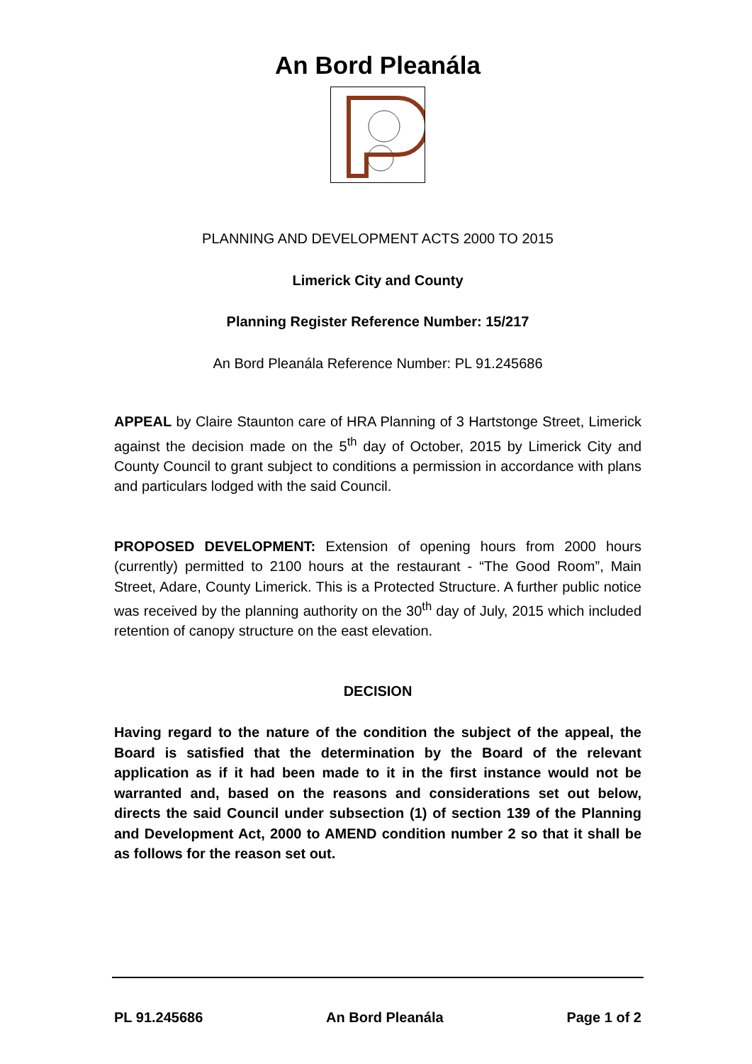An Bord Pleanála
PLANNING AND DEVELOPMENT ACTS 2000 TO 2015
Limerick City and County
Planning Register Reference Number: 15/217
An Bord Pleanála Reference Number: PL 91.245686
APPEAL by Claire Staunton care of HRA Planning of 3 Hartstonge Street, Limerick against the decision made on the 5<sup>th</sup> day of October, 2015 by Limerick City and County Council to grant subject to conditions a permission in accordance with plans and particulars lodged with the said Council.
PROPOSED DEVELOPMENT: Extension of opening hours from 2000 hours (currently) permitted to 2100 hours at the restaurant - “The Good Room”, Main Street, Adare, County Limerick. This is a Protected Structure. A further public notice was received by the planning authority on the 30<sup>th</sup> day of July, 2015 which included retention of canopy structure on the east elevation.
DECISION
Having regard to the nature of the condition the subject of the appeal, the Board is satisfied that the determination by the Board of the relevant application as if it had been made to it in the first instance would not be warranted and, based on the reasons and considerations set out below, directs the said Council under subsection (1) of section 139 of the Planning and Development Act, 2000 to AMEND condition number 2 so that it shall be as follows for the reason set out.
PL 91.245686 An Bord Pleanála Page 1 of 2